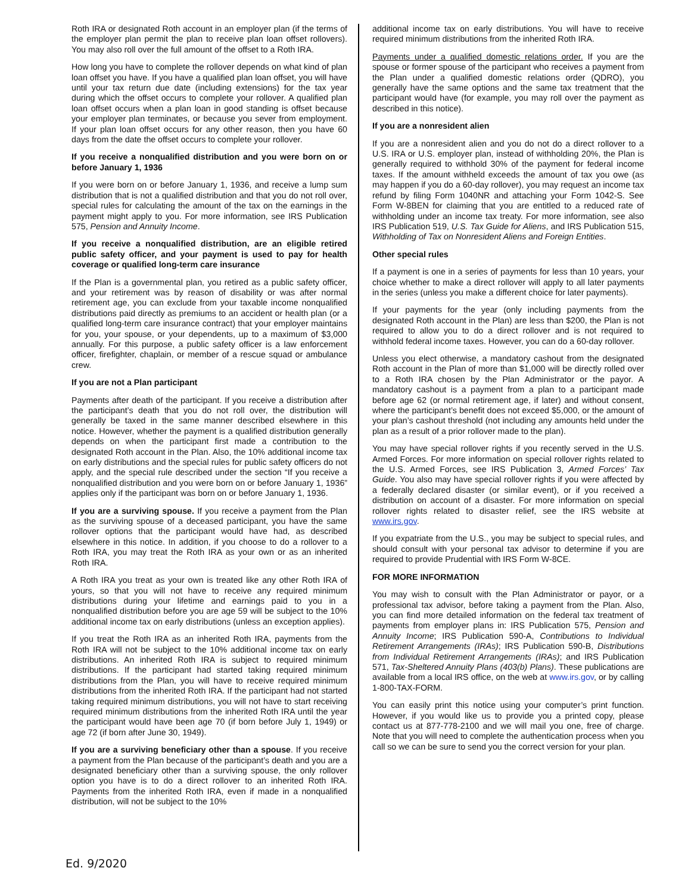Roth IRA or designated Roth account in an employer plan (if the terms of the employer plan permit the plan to receive plan loan offset rollovers). You may also roll over the full amount of the offset to a Roth IRA.
How long you have to complete the rollover depends on what kind of plan loan offset you have. If you have a qualified plan loan offset, you will have until your tax return due date (including extensions) for the tax year during which the offset occurs to complete your rollover. A qualified plan loan offset occurs when a plan loan in good standing is offset because your employer plan terminates, or because you sever from employment. If your plan loan offset occurs for any other reason, then you have 60 days from the date the offset occurs to complete your rollover.
If you receive a nonqualified distribution and you were born on or before January 1, 1936
If you were born on or before January 1, 1936, and receive a lump sum distribution that is not a qualified distribution and that you do not roll over, special rules for calculating the amount of the tax on the earnings in the payment might apply to you. For more information, see IRS Publication 575, Pension and Annuity Income.
If you receive a nonqualified distribution, are an eligible retired public safety officer, and your payment is used to pay for health coverage or qualified long-term care insurance
If the Plan is a governmental plan, you retired as a public safety officer, and your retirement was by reason of disability or was after normal retirement age, you can exclude from your taxable income nonqualified distributions paid directly as premiums to an accident or health plan (or a qualified long-term care insurance contract) that your employer maintains for you, your spouse, or your dependents, up to a maximum of $3,000 annually. For this purpose, a public safety officer is a law enforcement officer, firefighter, chaplain, or member of a rescue squad or ambulance crew.
If you are not a Plan participant
Payments after death of the participant. If you receive a distribution after the participant’s death that you do not roll over, the distribution will generally be taxed in the same manner described elsewhere in this notice. However, whether the payment is a qualified distribution generally depends on when the participant first made a contribution to the designated Roth account in the Plan. Also, the 10% additional income tax on early distributions and the special rules for public safety officers do not apply, and the special rule described under the section “If you receive a nonqualified distribution and you were born on or before January 1, 1936” applies only if the participant was born on or before January 1, 1936.
If you are a surviving spouse. If you receive a payment from the Plan as the surviving spouse of a deceased participant, you have the same rollover options that the participant would have had, as described elsewhere in this notice. In addition, if you choose to do a rollover to a Roth IRA, you may treat the Roth IRA as your own or as an inherited Roth IRA.
A Roth IRA you treat as your own is treated like any other Roth IRA of yours, so that you will not have to receive any required minimum distributions during your lifetime and earnings paid to you in a nonqualified distribution before you are age 59 will be subject to the 10% additional income tax on early distributions (unless an exception applies).
If you treat the Roth IRA as an inherited Roth IRA, payments from the Roth IRA will not be subject to the 10% additional income tax on early distributions. An inherited Roth IRA is subject to required minimum distributions. If the participant had started taking required minimum distributions from the Plan, you will have to receive required minimum distributions from the inherited Roth IRA. If the participant had not started taking required minimum distributions, you will not have to start receiving required minimum distributions from the inherited Roth IRA until the year the participant would have been age 70 (if born before July 1, 1949) or age 72 (if born after June 30, 1949).
If you are a surviving beneficiary other than a spouse. If you receive a payment from the Plan because of the participant’s death and you are a designated beneficiary other than a surviving spouse, the only rollover option you have is to do a direct rollover to an inherited Roth IRA. Payments from the inherited Roth IRA, even if made in a nonqualified distribution, will not be subject to the 10%
additional income tax on early distributions. You will have to receive required minimum distributions from the inherited Roth IRA.
Payments under a qualified domestic relations order. If you are the spouse or former spouse of the participant who receives a payment from the Plan under a qualified domestic relations order (QDRO), you generally have the same options and the same tax treatment that the participant would have (for example, you may roll over the payment as described in this notice).
If you are a nonresident alien
If you are a nonresident alien and you do not do a direct rollover to a U.S. IRA or U.S. employer plan, instead of withholding 20%, the Plan is generally required to withhold 30% of the payment for federal income taxes. If the amount withheld exceeds the amount of tax you owe (as may happen if you do a 60-day rollover), you may request an income tax refund by filing Form 1040NR and attaching your Form 1042-S. See Form W-8BEN for claiming that you are entitled to a reduced rate of withholding under an income tax treaty. For more information, see also IRS Publication 519, U.S. Tax Guide for Aliens, and IRS Publication 515, Withholding of Tax on Nonresident Aliens and Foreign Entities.
Other special rules
If a payment is one in a series of payments for less than 10 years, your choice whether to make a direct rollover will apply to all later payments in the series (unless you make a different choice for later payments).
If your payments for the year (only including payments from the designated Roth account in the Plan) are less than $200, the Plan is not required to allow you to do a direct rollover and is not required to withhold federal income taxes. However, you can do a 60-day rollover.
Unless you elect otherwise, a mandatory cashout from the designated Roth account in the Plan of more than $1,000 will be directly rolled over to a Roth IRA chosen by the Plan Administrator or the payor. A mandatory cashout is a payment from a plan to a participant made before age 62 (or normal retirement age, if later) and without consent, where the participant’s benefit does not exceed $5,000, or the amount of your plan’s cashout threshold (not including any amounts held under the plan as a result of a prior rollover made to the plan).
You may have special rollover rights if you recently served in the U.S. Armed Forces. For more information on special rollover rights related to the U.S. Armed Forces, see IRS Publication 3, Armed Forces’ Tax Guide. You also may have special rollover rights if you were affected by a federally declared disaster (or similar event), or if you received a distribution on account of a disaster. For more information on special rollover rights related to disaster relief, see the IRS website at www.irs.gov.
If you expatriate from the U.S., you may be subject to special rules, and should consult with your personal tax advisor to determine if you are required to provide Prudential with IRS Form W-8CE.
FOR MORE INFORMATION
You may wish to consult with the Plan Administrator or payor, or a professional tax advisor, before taking a payment from the Plan. Also, you can find more detailed information on the federal tax treatment of payments from employer plans in: IRS Publication 575, Pension and Annuity Income; IRS Publication 590-A, Contributions to Individual Retirement Arrangements (IRAs); IRS Publication 590-B, Distributions from Individual Retirement Arrangements (IRAs); and IRS Publication 571, Tax-Sheltered Annuity Plans (403(b) Plans). These publications are available from a local IRS office, on the web at www.irs.gov, or by calling 1-800-TAX-FORM.
You can easily print this notice using your computer’s print function. However, if you would like us to provide you a printed copy, please contact us at 877-778-2100 and we will mail you one, free of charge. Note that you will need to complete the authentication process when you call so we can be sure to send you the correct version for your plan.
Ed. 9/2020